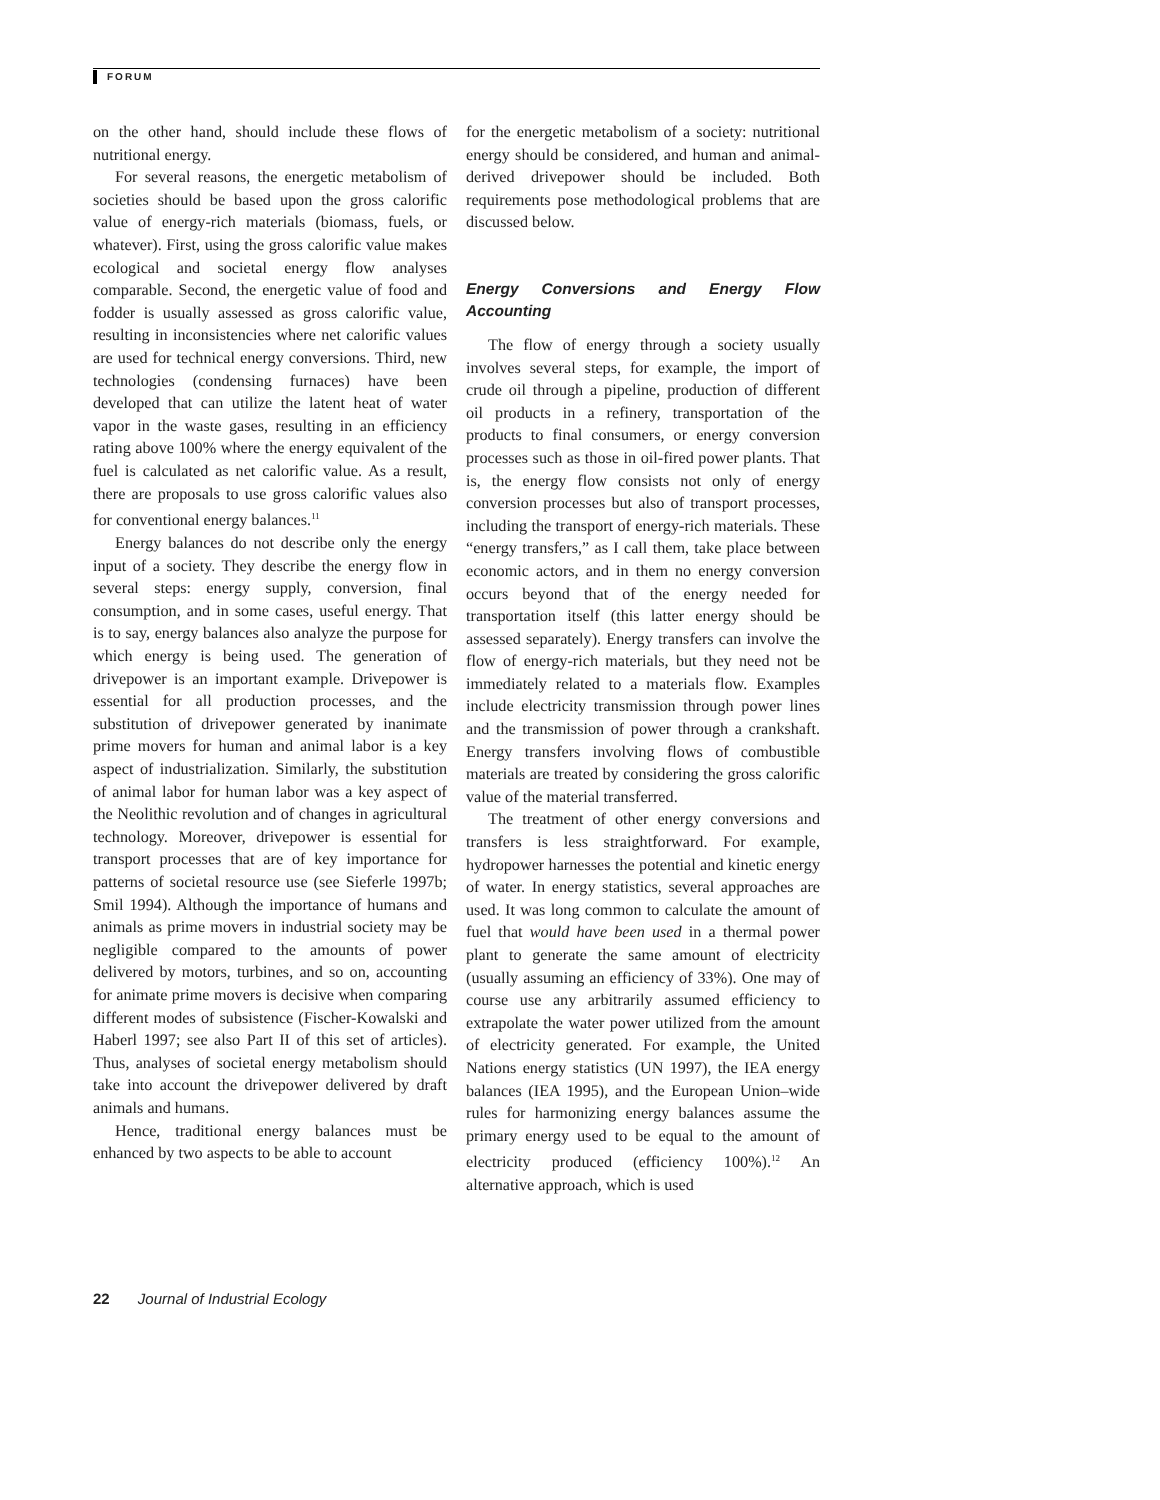FORUM
on the other hand, should include these flows of nutritional energy.
For several reasons, the energetic metabolism of societies should be based upon the gross calorific value of energy-rich materials (biomass, fuels, or whatever). First, using the gross calorific value makes ecological and societal energy flow analyses comparable. Second, the energetic value of food and fodder is usually assessed as gross calorific value, resulting in inconsistencies where net calorific values are used for technical energy conversions. Third, new technologies (condensing furnaces) have been developed that can utilize the latent heat of water vapor in the waste gases, resulting in an efficiency rating above 100% where the energy equivalent of the fuel is calculated as net calorific value. As a result, there are proposals to use gross calorific values also for conventional energy balances.<sup>11</sup>
Energy balances do not describe only the energy input of a society. They describe the energy flow in several steps: energy supply, conversion, final consumption, and in some cases, useful energy. That is to say, energy balances also analyze the purpose for which energy is being used. The generation of drivepower is an important example. Drivepower is essential for all production processes, and the substitution of drivepower generated by inanimate prime movers for human and animal labor is a key aspect of industrialization. Similarly, the substitution of animal labor for human labor was a key aspect of the Neolithic revolution and of changes in agricultural technology. Moreover, drivepower is essential for transport processes that are of key importance for patterns of societal resource use (see Sieferle 1997b; Smil 1994). Although the importance of humans and animals as prime movers in industrial society may be negligible compared to the amounts of power delivered by motors, turbines, and so on, accounting for animate prime movers is decisive when comparing different modes of subsistence (Fischer-Kowalski and Haberl 1997; see also Part II of this set of articles). Thus, analyses of societal energy metabolism should take into account the drivepower delivered by draft animals and humans.
Hence, traditional energy balances must be enhanced by two aspects to be able to account
for the energetic metabolism of a society: nutritional energy should be considered, and human and animal-derived drivepower should be included. Both requirements pose methodological problems that are discussed below.
Energy Conversions and Energy Flow Accounting
The flow of energy through a society usually involves several steps, for example, the import of crude oil through a pipeline, production of different oil products in a refinery, transportation of the products to final consumers, or energy conversion processes such as those in oil-fired power plants. That is, the energy flow consists not only of energy conversion processes but also of transport processes, including the transport of energy-rich materials. These “energy transfers,” as I call them, take place between economic actors, and in them no energy conversion occurs beyond that of the energy needed for transportation itself (this latter energy should be assessed separately). Energy transfers can involve the flow of energy-rich materials, but they need not be immediately related to a materials flow. Examples include electricity transmission through power lines and the transmission of power through a crankshaft. Energy transfers involving flows of combustible materials are treated by considering the gross calorific value of the material transferred.
The treatment of other energy conversions and transfers is less straightforward. For example, hydropower harnesses the potential and kinetic energy of water. In energy statistics, several approaches are used. It was long common to calculate the amount of fuel that would have been used in a thermal power plant to generate the same amount of electricity (usually assuming an efficiency of 33%). One may of course use any arbitrarily assumed efficiency to extrapolate the water power utilized from the amount of electricity generated. For example, the United Nations energy statistics (UN 1997), the IEA energy balances (IEA 1995), and the European Union–wide rules for harmonizing energy balances assume the primary energy used to be equal to the amount of electricity produced (efficiency 100%).<sup>12</sup> An alternative approach, which is used
22 Journal of Industrial Ecology